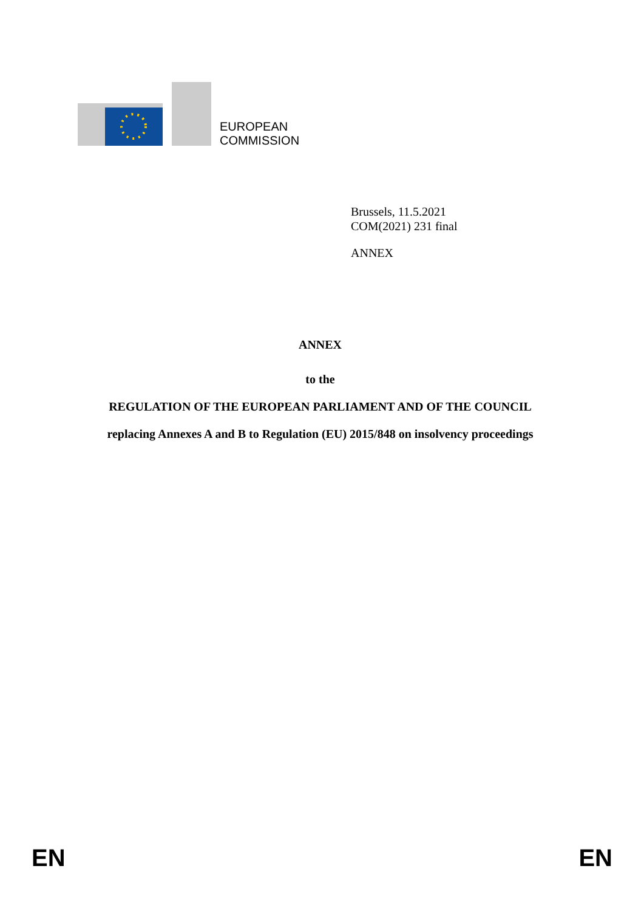EUROPEAN
COMMISSION
Brussels, 11.5.2021
COM(2021) 231 final
ANNEX
ANNEX
to the
REGULATION OF THE EUROPEAN PARLIAMENT AND OF THE COUNCIL
replacing Annexes A and B to Regulation (EU) 2015/848 on insolvency proceedings
EN EN